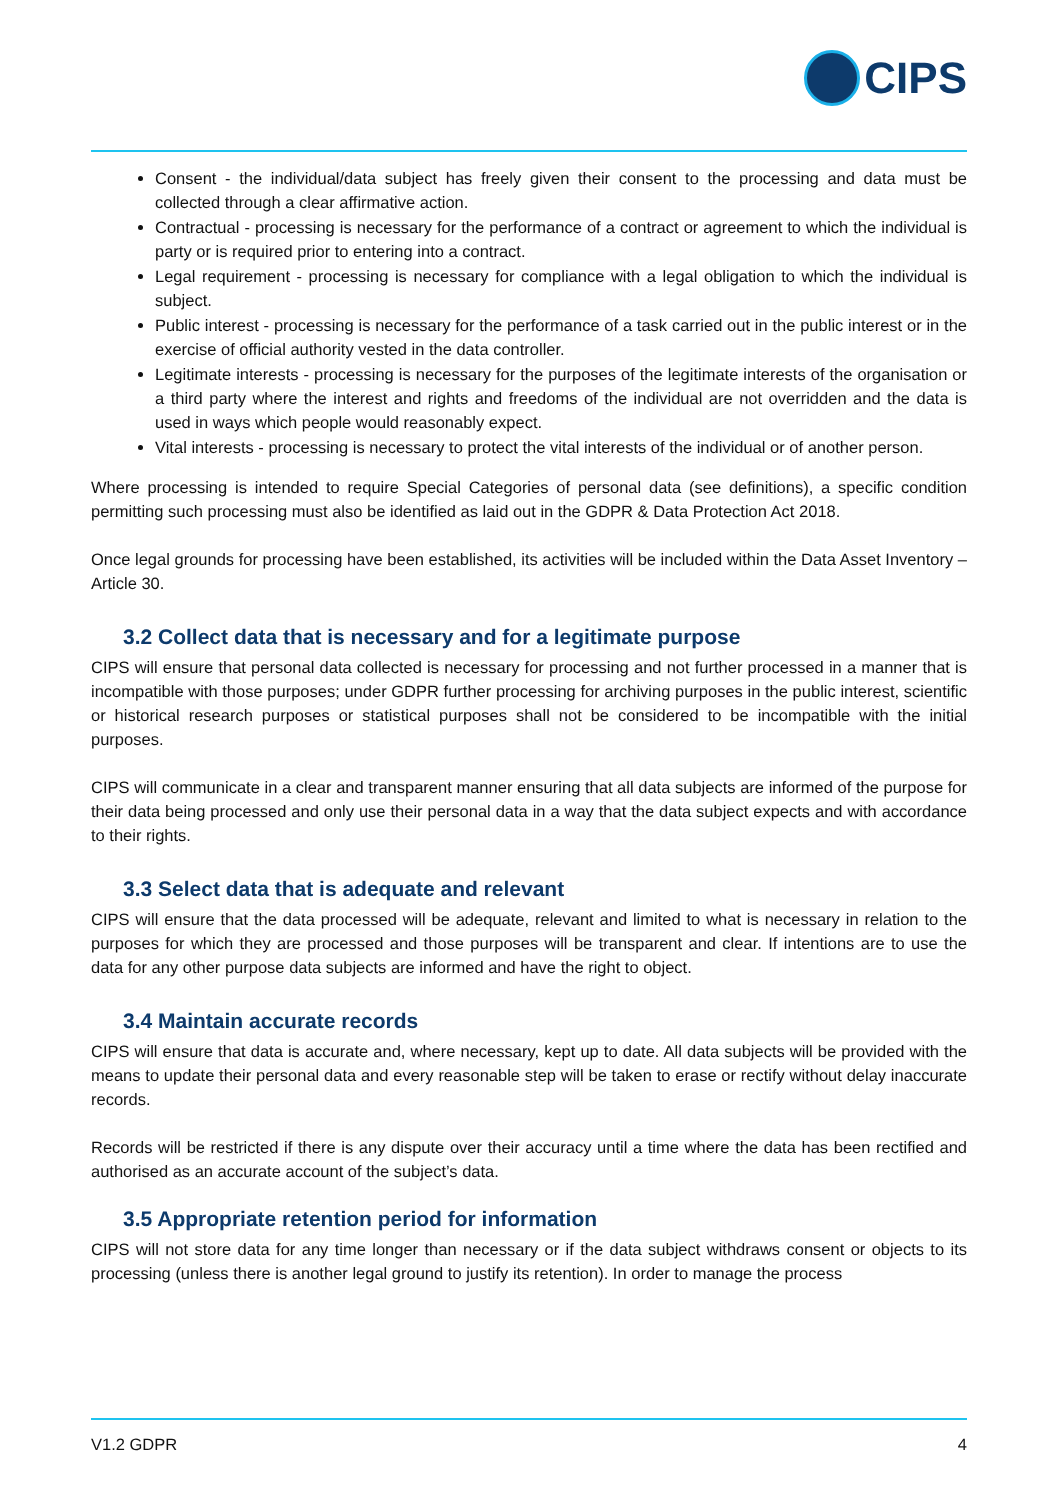CIPS
Consent - the individual/data subject has freely given their consent to the processing and data must be collected through a clear affirmative action.
Contractual - processing is necessary for the performance of a contract or agreement to which the individual is party or is required prior to entering into a contract.
Legal requirement - processing is necessary for compliance with a legal obligation to which the individual is subject.
Public interest - processing is necessary for the performance of a task carried out in the public interest or in the exercise of official authority vested in the data controller.
Legitimate interests - processing is necessary for the purposes of the legitimate interests of the organisation or a third party where the interest and rights and freedoms of the individual are not overridden and the data is used in ways which people would reasonably expect.
Vital interests - processing is necessary to protect the vital interests of the individual or of another person.
Where processing is intended to require Special Categories of personal data (see definitions), a specific condition permitting such processing must also be identified as laid out in the GDPR & Data Protection Act 2018.
Once legal grounds for processing have been established, its activities will be included within the Data Asset Inventory – Article 30.
3.2 Collect data that is necessary and for a legitimate purpose
CIPS will ensure that personal data collected is necessary for processing and not further processed in a manner that is incompatible with those purposes; under GDPR further processing for archiving purposes in the public interest, scientific or historical research purposes or statistical purposes shall not be considered to be incompatible with the initial purposes.
CIPS will communicate in a clear and transparent manner ensuring that all data subjects are informed of the purpose for their data being processed and only use their personal data in a way that the data subject expects and with accordance to their rights.
3.3 Select data that is adequate and relevant
CIPS will ensure that the data processed will be adequate, relevant and limited to what is necessary in relation to the purposes for which they are processed and those purposes will be transparent and clear. If intentions are to use the data for any other purpose data subjects are informed and have the right to object.
3.4 Maintain accurate records
CIPS will ensure that data is accurate and, where necessary, kept up to date. All data subjects will be provided with the means to update their personal data and every reasonable step will be taken to erase or rectify without delay inaccurate records.
Records will be restricted if there is any dispute over their accuracy until a time where the data has been rectified and authorised as an accurate account of the subject’s data.
3.5 Appropriate retention period for information
CIPS will not store data for any time longer than necessary or if the data subject withdraws consent or objects to its processing (unless there is another legal ground to justify its retention). In order to manage the process
V1.2 GDPR 4